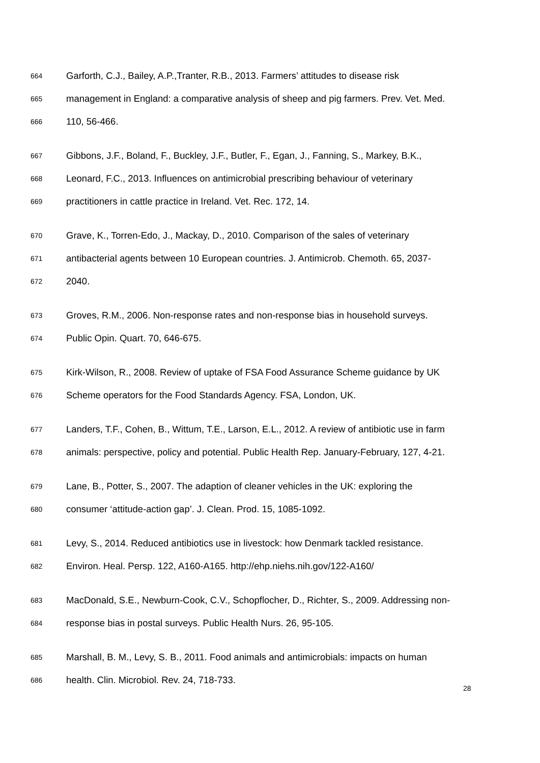664 Garforth, C.J., Bailey, A.P.,Tranter, R.B., 2013. Farmers’ attitudes to disease risk
665 management in England: a comparative analysis of sheep and pig farmers. Prev. Vet. Med.
666 110, 56-466.
667 Gibbons, J.F., Boland, F., Buckley, J.F., Butler, F., Egan, J., Fanning, S., Markey, B.K.,
668 Leonard, F.C., 2013. Influences on antimicrobial prescribing behaviour of veterinary
669 practitioners in cattle practice in Ireland. Vet. Rec. 172, 14.
670 Grave, K., Torren-Edo, J., Mackay, D., 2010. Comparison of the sales of veterinary
671 antibacterial agents between 10 European countries. J. Antimicrob. Chemoth. 65, 2037-
672 2040.
673 Groves, R.M., 2006. Non-response rates and non-response bias in household surveys.
674 Public Opin. Quart. 70, 646-675.
675 Kirk-Wilson, R., 2008. Review of uptake of FSA Food Assurance Scheme guidance by UK
676 Scheme operators for the Food Standards Agency. FSA, London, UK.
677 Landers, T.F., Cohen, B., Wittum, T.E., Larson, E.L., 2012. A review of antibiotic use in farm
678 animals: perspective, policy and potential. Public Health Rep. January-February, 127, 4-21.
679 Lane, B., Potter, S., 2007. The adaption of cleaner vehicles in the UK: exploring the
680 consumer ‘attitude-action gap’. J. Clean. Prod. 15, 1085-1092.
681 Levy, S., 2014. Reduced antibiotics use in livestock: how Denmark tackled resistance.
682 Environ. Heal. Persp. 122, A160-A165. http://ehp.niehs.nih.gov/122-A160/
683 MacDonald, S.E., Newburn-Cook, C.V., Schopflocher, D., Richter, S., 2009. Addressing non-
684 response bias in postal surveys. Public Health Nurs. 26, 95-105.
685 Marshall, B. M., Levy, S. B., 2011. Food animals and antimicrobials: impacts on human
686 health. Clin. Microbiol. Rev. 24, 718-733.
28